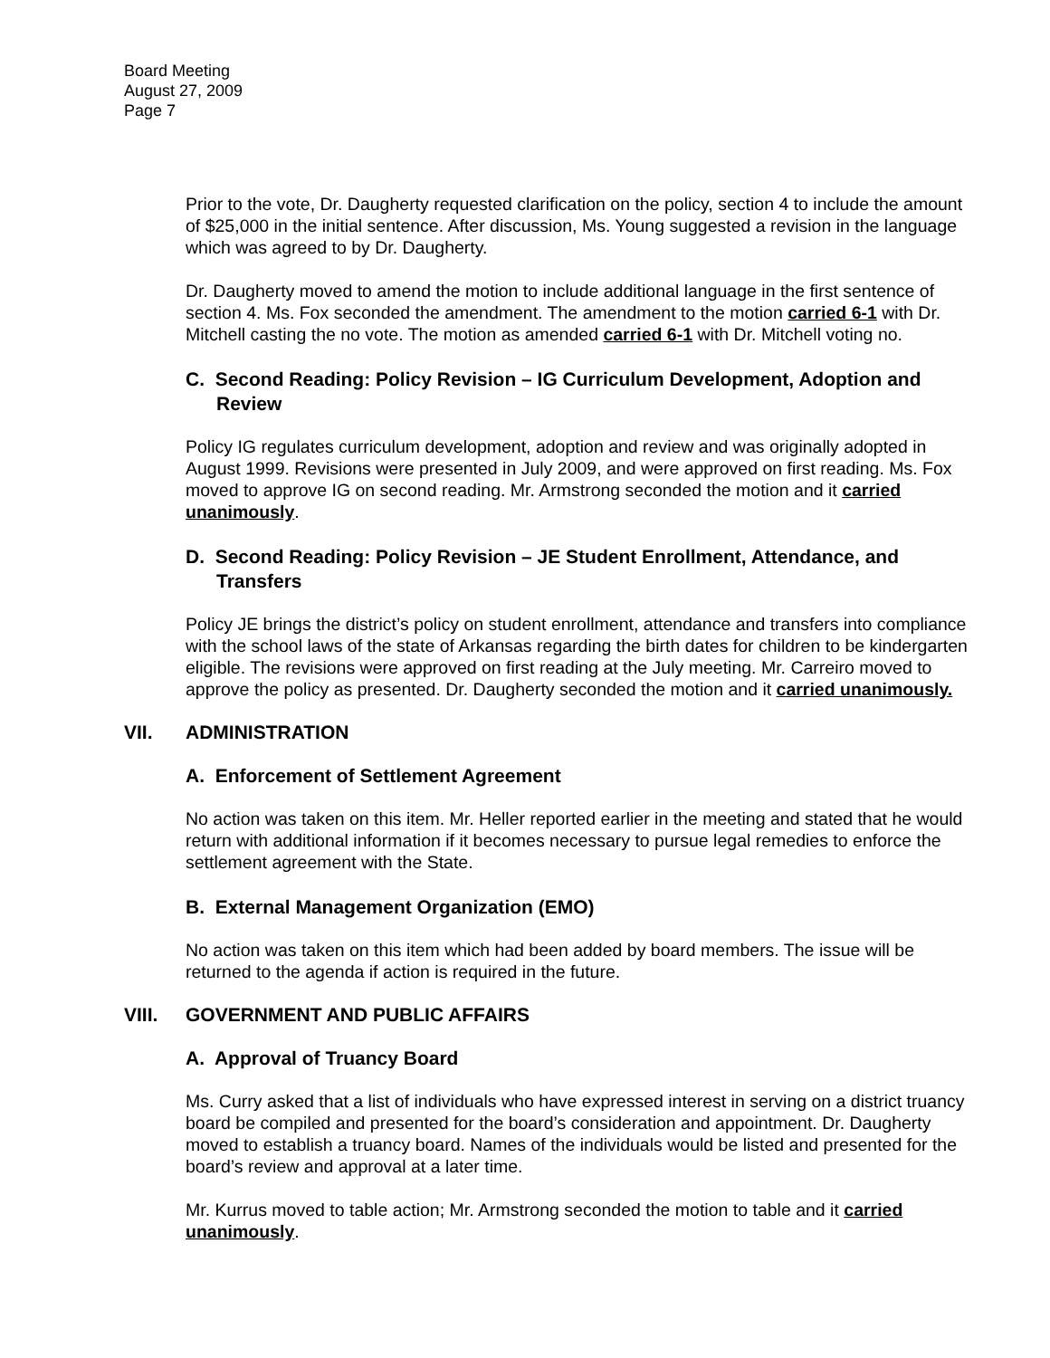Board Meeting
August 27, 2009
Page 7
Prior to the vote, Dr. Daugherty requested clarification on the policy, section 4 to include the amount of $25,000 in the initial sentence. After discussion, Ms. Young suggested a revision in the language which was agreed to by Dr. Daugherty.
Dr. Daugherty moved to amend the motion to include additional language in the first sentence of section 4. Ms. Fox seconded the amendment. The amendment to the motion carried 6-1 with Dr. Mitchell casting the no vote. The motion as amended carried 6-1 with Dr. Mitchell voting no.
C. Second Reading: Policy Revision – IG Curriculum Development, Adoption and Review
Policy IG regulates curriculum development, adoption and review and was originally adopted in August 1999. Revisions were presented in July 2009, and were approved on first reading. Ms. Fox moved to approve IG on second reading. Mr. Armstrong seconded the motion and it carried unanimously.
D. Second Reading: Policy Revision – JE Student Enrollment, Attendance, and Transfers
Policy JE brings the district’s policy on student enrollment, attendance and transfers into compliance with the school laws of the state of Arkansas regarding the birth dates for children to be kindergarten eligible. The revisions were approved on first reading at the July meeting. Mr. Carreiro moved to approve the policy as presented. Dr. Daugherty seconded the motion and it carried unanimously.
VII. ADMINISTRATION
A. Enforcement of Settlement Agreement
No action was taken on this item. Mr. Heller reported earlier in the meeting and stated that he would return with additional information if it becomes necessary to pursue legal remedies to enforce the settlement agreement with the State.
B. External Management Organization (EMO)
No action was taken on this item which had been added by board members. The issue will be returned to the agenda if action is required in the future.
VIII. GOVERNMENT AND PUBLIC AFFAIRS
A. Approval of Truancy Board
Ms. Curry asked that a list of individuals who have expressed interest in serving on a district truancy board be compiled and presented for the board’s consideration and appointment. Dr. Daugherty moved to establish a truancy board. Names of the individuals would be listed and presented for the board’s review and approval at a later time.
Mr. Kurrus moved to table action; Mr. Armstrong seconded the motion to table and it carried unanimously.